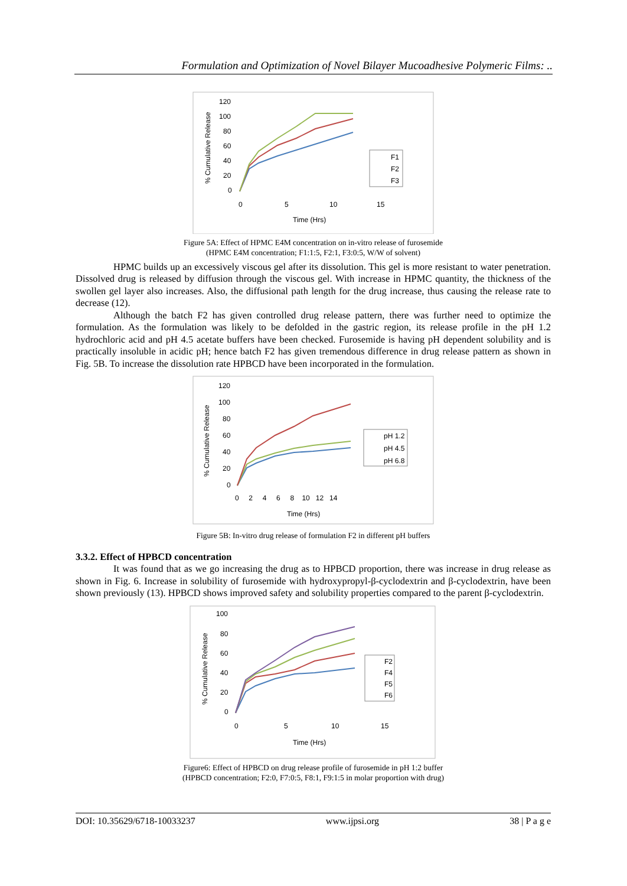Formulation and Optimization of Novel Bilayer Mucoadhesive Polymeric Films: ..
120
100
80
60
40
20
0
0
5
10
15
Time (Hrs)
% Cumulative Release
F1
F2
F3
Figure 5A: Effect of HPMC E4M concentration on in-vitro release of furosemide
(HPMC E4M concentration; F1:1:5, F2:1, F3:0:5, W/W of solvent)
HPMC builds up an excessively viscous gel after its dissolution. This gel is more resistant to water penetration. Dissolved drug is released by diffusion through the viscous gel. With increase in HPMC quantity, the thickness of the swollen gel layer also increases. Also, the diffusional path length for the drug increase, thus causing the release rate to decrease (12).
Although the batch F2 has given controlled drug release pattern, there was further need to optimize the formulation. As the formulation was likely to be defolded in the gastric region, its release profile in the pH 1.2 hydrochloric acid and pH 4.5 acetate buffers have been checked. Furosemide is having pH dependent solubility and is practically insoluble in acidic pH; hence batch F2 has given tremendous difference in drug release pattern as shown in Fig. 5B. To increase the dissolution rate HPBCD have been incorporated in the formulation.
120
100
80
60
40
20
0
0 2 4 6 8 10 12 14
Time (Hrs)
% Cumulative Release
pH 1.2
pH 4.5
pH 6.8
Figure 5B: In-vitro drug release of formulation F2 in different pH buffers
3.3.2. Effect of HPBCD concentration
It was found that as we go increasing the drug as to HPBCD proportion, there was increase in drug release as shown in Fig. 6. Increase in solubility of furosemide with hydroxypropyl-β-cyclodextrin and β-cyclodextrin, have been shown previously (13). HPBCD shows improved safety and solubility properties compared to the parent β-cyclodextrin.
100
80
60
40
20
0
0
5
10
15
Time (Hrs)
% Cumulative Release
F2
F4
F5
F6
Figure6: Effect of HPBCD on drug release profile of furosemide in pH 1:2 buffer
(HPBCD concentration; F2:0, F7:0:5, F8:1, F9:1:5 in molar proportion with drug)
DOI: 10.35629/6718-10033237 www.ijpsi.org 38 | P a g e